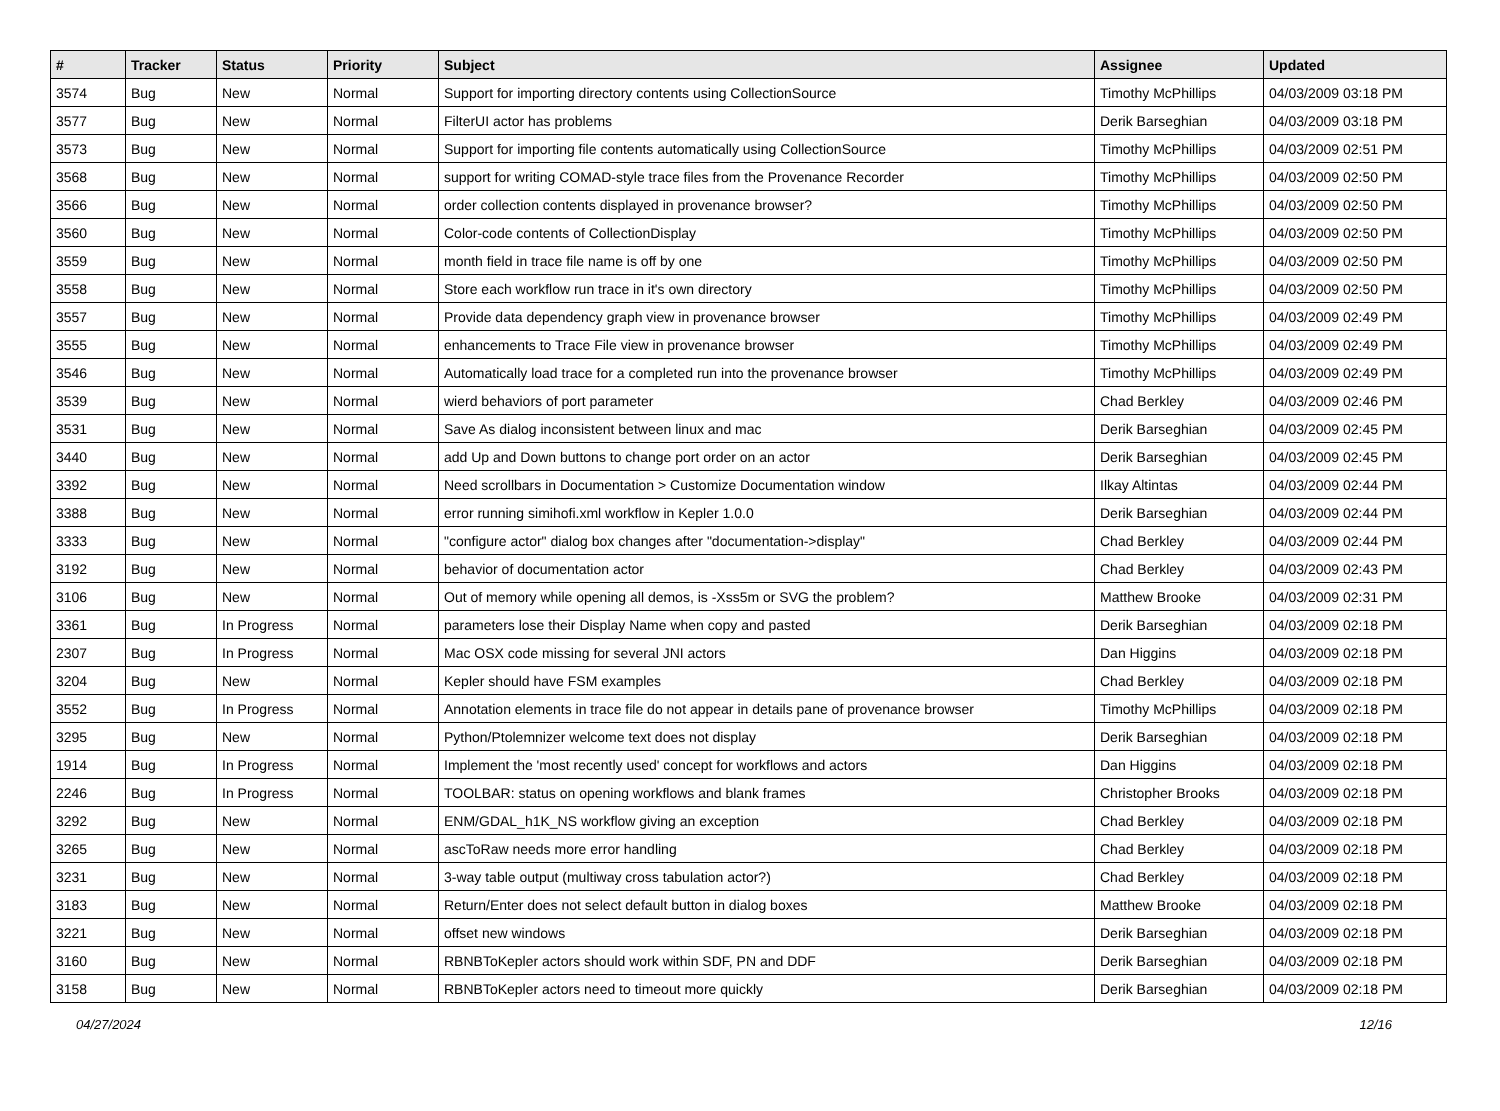| # | Tracker | Status | Priority | Subject | Assignee | Updated |
| --- | --- | --- | --- | --- | --- | --- |
| 3574 | Bug | New | Normal | Support for importing directory contents using CollectionSource | Timothy McPhillips | 04/03/2009 03:18 PM |
| 3577 | Bug | New | Normal | FilterUI actor has problems | Derik Barseghian | 04/03/2009 03:18 PM |
| 3573 | Bug | New | Normal | Support for importing file contents automatically using CollectionSource | Timothy McPhillips | 04/03/2009 02:51 PM |
| 3568 | Bug | New | Normal | support for writing COMAD-style trace files from the Provenance Recorder | Timothy McPhillips | 04/03/2009 02:50 PM |
| 3566 | Bug | New | Normal | order collection contents displayed in provenance browser? | Timothy McPhillips | 04/03/2009 02:50 PM |
| 3560 | Bug | New | Normal | Color-code contents of CollectionDisplay | Timothy McPhillips | 04/03/2009 02:50 PM |
| 3559 | Bug | New | Normal | month field in trace file name is off by one | Timothy McPhillips | 04/03/2009 02:50 PM |
| 3558 | Bug | New | Normal | Store each workflow run trace in it's own directory | Timothy McPhillips | 04/03/2009 02:50 PM |
| 3557 | Bug | New | Normal | Provide data dependency graph view in provenance browser | Timothy McPhillips | 04/03/2009 02:49 PM |
| 3555 | Bug | New | Normal | enhancements to Trace File view in provenance browser | Timothy McPhillips | 04/03/2009 02:49 PM |
| 3546 | Bug | New | Normal | Automatically load trace for a completed run into the provenance browser | Timothy McPhillips | 04/03/2009 02:49 PM |
| 3539 | Bug | New | Normal | wierd behaviors of port parameter | Chad Berkley | 04/03/2009 02:46 PM |
| 3531 | Bug | New | Normal | Save As dialog inconsistent between linux and mac | Derik Barseghian | 04/03/2009 02:45 PM |
| 3440 | Bug | New | Normal | add Up and Down buttons to change port order on an actor | Derik Barseghian | 04/03/2009 02:45 PM |
| 3392 | Bug | New | Normal | Need scrollbars in Documentation > Customize Documentation window | Ilkay Altintas | 04/03/2009 02:44 PM |
| 3388 | Bug | New | Normal | error running simihofi.xml workflow in Kepler 1.0.0 | Derik Barseghian | 04/03/2009 02:44 PM |
| 3333 | Bug | New | Normal | "configure actor" dialog box changes after "documentation->display" | Chad Berkley | 04/03/2009 02:44 PM |
| 3192 | Bug | New | Normal | behavior of documentation actor | Chad Berkley | 04/03/2009 02:43 PM |
| 3106 | Bug | New | Normal | Out of memory while opening all demos, is -Xss5m or SVG the problem? | Matthew Brooke | 04/03/2009 02:31 PM |
| 3361 | Bug | In Progress | Normal | parameters lose their Display Name when copy and pasted | Derik Barseghian | 04/03/2009 02:18 PM |
| 2307 | Bug | In Progress | Normal | Mac OSX code missing for several JNI actors | Dan Higgins | 04/03/2009 02:18 PM |
| 3204 | Bug | New | Normal | Kepler should have FSM examples | Chad Berkley | 04/03/2009 02:18 PM |
| 3552 | Bug | In Progress | Normal | Annotation elements in trace file do not appear in details pane of provenance browser | Timothy McPhillips | 04/03/2009 02:18 PM |
| 3295 | Bug | New | Normal | Python/Ptolemnizer welcome text does not display | Derik Barseghian | 04/03/2009 02:18 PM |
| 1914 | Bug | In Progress | Normal | Implement the 'most recently used' concept for workflows and actors | Dan Higgins | 04/03/2009 02:18 PM |
| 2246 | Bug | In Progress | Normal | TOOLBAR: status on opening workflows and blank frames | Christopher Brooks | 04/03/2009 02:18 PM |
| 3292 | Bug | New | Normal | ENM/GDAL_h1K_NS workflow giving an exception | Chad Berkley | 04/03/2009 02:18 PM |
| 3265 | Bug | New | Normal | ascToRaw needs more error handling | Chad Berkley | 04/03/2009 02:18 PM |
| 3231 | Bug | New | Normal | 3-way table output (multiway cross tabulation actor?) | Chad Berkley | 04/03/2009 02:18 PM |
| 3183 | Bug | New | Normal | Return/Enter does not select default button in dialog boxes | Matthew Brooke | 04/03/2009 02:18 PM |
| 3221 | Bug | New | Normal | offset new windows | Derik Barseghian | 04/03/2009 02:18 PM |
| 3160 | Bug | New | Normal | RBNBToKepler actors should work within SDF, PN and DDF | Derik Barseghian | 04/03/2009 02:18 PM |
| 3158 | Bug | New | Normal | RBNBToKepler actors need to timeout more quickly | Derik Barseghian | 04/03/2009 02:18 PM |
04/27/2024 12/16